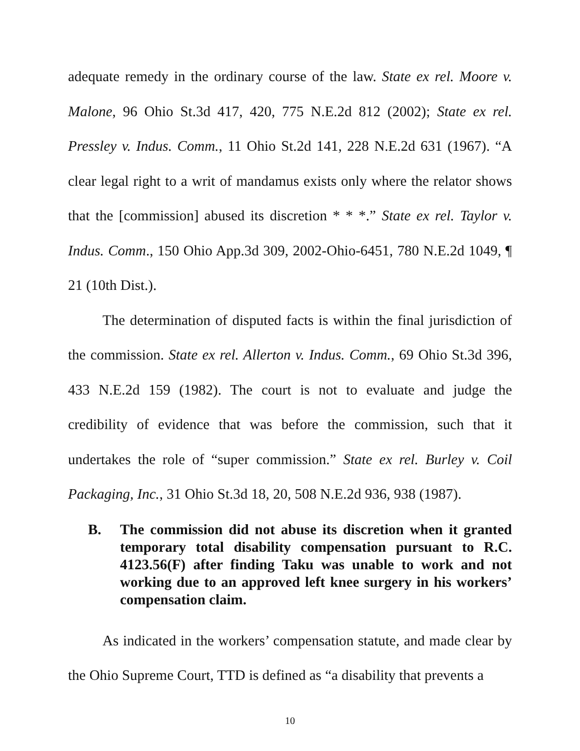adequate remedy in the ordinary course of the law. State ex rel. Moore v. Malone, 96 Ohio St.3d 417, 420, 775 N.E.2d 812 (2002); State ex rel. Pressley v. Indus. Comm., 11 Ohio St.2d 141, 228 N.E.2d 631 (1967). “A clear legal right to a writ of mandamus exists only where the relator shows that the [commission] abused its discretion * * *.” State ex rel. Taylor v. Indus. Comm., 150 Ohio App.3d 309, 2002-Ohio-6451, 780 N.E.2d 1049, ¶ 21 (10th Dist.).
The determination of disputed facts is within the final jurisdiction of the commission. State ex rel. Allerton v. Indus. Comm., 69 Ohio St.3d 396, 433 N.E.2d 159 (1982). The court is not to evaluate and judge the credibility of evidence that was before the commission, such that it undertakes the role of “super commission.” State ex rel. Burley v. Coil Packaging, Inc., 31 Ohio St.3d 18, 20, 508 N.E.2d 936, 938 (1987).
B. The commission did not abuse its discretion when it granted temporary total disability compensation pursuant to R.C. 4123.56(F) after finding Taku was unable to work and not working due to an approved left knee surgery in his workers’ compensation claim.
As indicated in the workers’ compensation statute, and made clear by the Ohio Supreme Court, TTD is defined as “a disability that prevents a
10